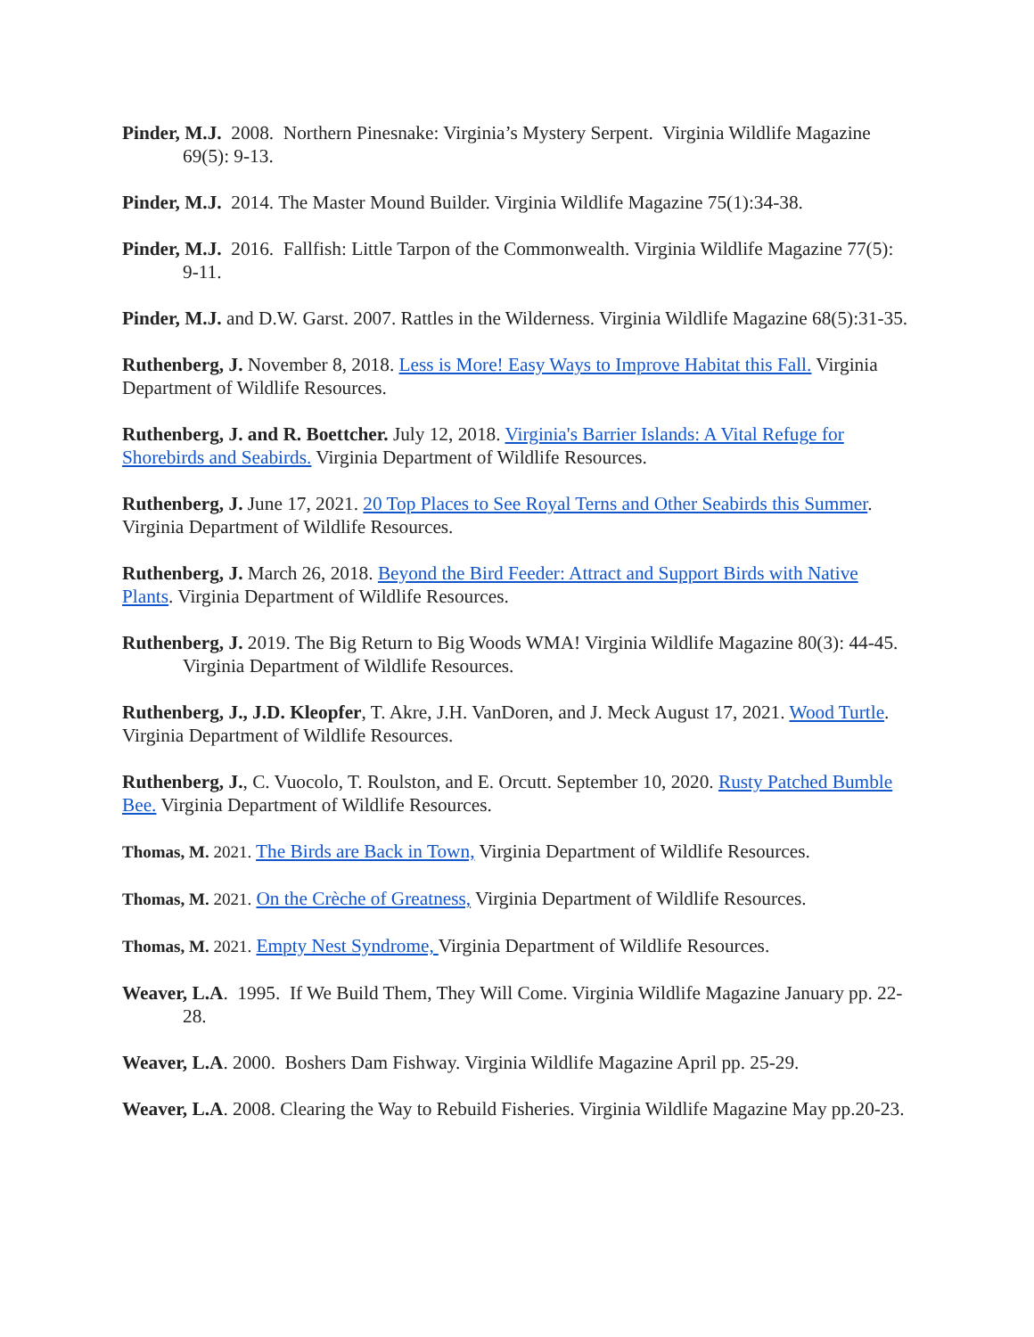Pinder, M.J. 2008. Northern Pinesnake: Virginia’s Mystery Serpent. Virginia Wildlife Magazine 69(5): 9-13.
Pinder, M.J. 2014. The Master Mound Builder. Virginia Wildlife Magazine 75(1):34-38.
Pinder, M.J. 2016. Fallfish: Little Tarpon of the Commonwealth. Virginia Wildlife Magazine 77(5): 9-11.
Pinder, M.J. and D.W. Garst. 2007. Rattles in the Wilderness. Virginia Wildlife Magazine 68(5):31-35.
Ruthenberg, J. November 8, 2018. Less is More! Easy Ways to Improve Habitat this Fall. Virginia Department of Wildlife Resources.
Ruthenberg, J. and R. Boettcher. July 12, 2018. Virginia's Barrier Islands: A Vital Refuge for Shorebirds and Seabirds. Virginia Department of Wildlife Resources.
Ruthenberg, J. June 17, 2021. 20 Top Places to See Royal Terns and Other Seabirds this Summer. Virginia Department of Wildlife Resources.
Ruthenberg, J. March 26, 2018. Beyond the Bird Feeder: Attract and Support Birds with Native Plants. Virginia Department of Wildlife Resources.
Ruthenberg, J. 2019. The Big Return to Big Woods WMA! Virginia Wildlife Magazine 80(3): 44-45. Virginia Department of Wildlife Resources.
Ruthenberg, J., J.D. Kleopfer, T. Akre, J.H. VanDoren, and J. Meck August 17, 2021. Wood Turtle. Virginia Department of Wildlife Resources.
Ruthenberg, J., C. Vuocolo, T. Roulston, and E. Orcutt. September 10, 2020. Rusty Patched Bumble Bee. Virginia Department of Wildlife Resources.
Thomas, M. 2021. The Birds are Back in Town, Virginia Department of Wildlife Resources.
Thomas, M. 2021. On the Crèche of Greatness, Virginia Department of Wildlife Resources.
Thomas, M. 2021. Empty Nest Syndrome, Virginia Department of Wildlife Resources.
Weaver, L.A. 1995. If We Build Them, They Will Come. Virginia Wildlife Magazine January pp. 22-28.
Weaver, L.A. 2000. Boshers Dam Fishway. Virginia Wildlife Magazine April pp. 25-29.
Weaver, L.A. 2008. Clearing the Way to Rebuild Fisheries. Virginia Wildlife Magazine May pp.20-23.